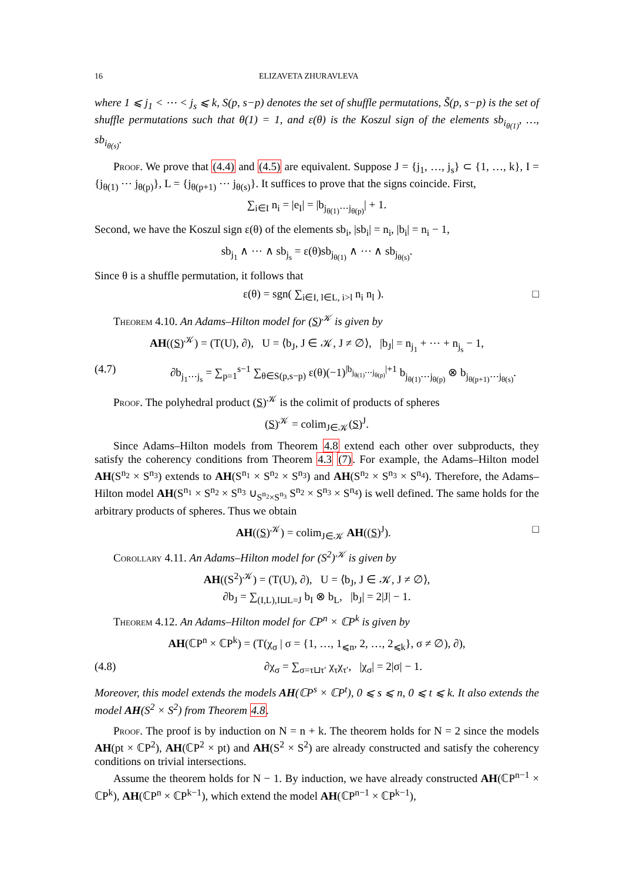16 ELIZAVETA ZHURAVLEVA
where 1 ⩽ j<sub>1</sub> < ⋯ < j<sub>s</sub> ⩽ k, S(p, s−p) denotes the set of shuffle permutations, S̃(p, s−p) is the set of shuffle permutations such that θ(1) = 1, and ε(θ) is the Koszul sign of the elements sb<sub>i<sub>θ(1)</sub></sub>, …, sb<sub>i<sub>θ(s)</sub></sub>.
Proof. We prove that (4.4) and (4.5) are equivalent. Suppose J = {j<sub>1</sub>, …, j<sub>s</sub>} ⊂ {1, …, k}, I = {j<sub>θ(1)</sub> ⋯ j<sub>θ(p)</sub>}, L = {j<sub>θ(p+1)</sub> ⋯ j<sub>θ(s)</sub>}. It suffices to prove that the signs coincide. First,
∑<sub>i∈I</sub> n<sub>i</sub> = |e<sub>I</sub>| = |b<sub>j<sub>θ(1)</sub>⋯j<sub>θ(p)</sub></sub>| + 1.
Second, we have the Koszul sign ε(θ) of the elements sb<sub>i</sub>, |sb<sub>i</sub>| = n<sub>i</sub>, |b<sub>i</sub>| = n<sub>i</sub> − 1,
sb<sub>j<sub>1</sub></sub> ∧ ⋯ ∧ sb<sub>j<sub>s</sub></sub> = ε(θ)sb<sub>j<sub>θ(1)</sub></sub> ∧ ⋯ ∧ sb<sub>j<sub>θ(s)</sub></sub>.
Since θ is a shuffle permutation, it follows that
ε(θ) = sgn( ∑<sub>i∈I, l∈L, i>l</sub> n<sub>i</sub> n<sub>l</sub> ). □
Theorem 4.10. An Adams–Hilton model for (S)<sup>𝒦</sup> is given by
AH((S)<sup>𝒦</sup>) = (T(U), ∂), U = ⟨b<sub>J</sub>, J ∈ 𝒦, J ≠ ∅⟩, |b<sub>J</sub>| = n<sub>j<sub>1</sub></sub> + ⋯ + n<sub>j<sub>s</sub></sub> − 1,
(4.7) ∂b<sub>j<sub>1</sub>⋯j<sub>s</sub></sub> = ∑<sub>p=1</sub><sup>s−1</sup> ∑<sub>θ∈S(p,s−p)</sub> ε(θ)(−1)<sup>|b<sub>j<sub>θ(1)</sub>⋯j<sub>θ(p)</sub></sub>|+1</sup> b<sub>j<sub>θ(1)</sub>⋯j<sub>θ(p)</sub></sub> ⊗ b<sub>j<sub>θ(p+1)</sub>⋯j<sub>θ(s)</sub></sub>.
Proof. The polyhedral product (S)<sup>𝒦</sup> is the colimit of products of spheres
(S)<sup>𝒦</sup> = colim<sub>J∈𝒦</sub>(S)<sup>J</sup>.
Since Adams–Hilton models from Theorem 4.8 extend each other over subproducts, they satisfy the coherency conditions from Theorem 4.3 (7). For example, the Adams–Hilton model AH(S<sup>n<sub>2</sub></sup> × S<sup>n<sub>3</sub></sup>) extends to AH(S<sup>n<sub>1</sub></sup> × S<sup>n<sub>2</sub></sup> × S<sup>n<sub>3</sub></sup>) and AH(S<sup>n<sub>2</sub></sup> × S<sup>n<sub>3</sub></sup> × S<sup>n<sub>4</sub></sup>). Therefore, the Adams–Hilton model AH(S<sup>n<sub>1</sub></sup> × S<sup>n<sub>2</sub></sup> × S<sup>n<sub>3</sub></sup> ∪<sub>S<sup>n<sub>2</sub></sup>×S<sup>n<sub>3</sub></sup></sub> S<sup>n<sub>2</sub></sup> × S<sup>n<sub>3</sub></sup> × S<sup>n<sub>4</sub></sup>) is well defined. The same holds for the arbitrary products of spheres. Thus we obtain
AH((S)<sup>𝒦</sup>) = colim<sub>J∈𝒦</sub> AH((S)<sup>J</sup>). □
Corollary 4.11. An Adams–Hilton model for (S<sup>2</sup>)<sup>𝒦</sup> is given by
AH((S<sup>2</sup>)<sup>𝒦</sup>) = (T(U), ∂), U = ⟨b<sub>J</sub>, J ∈ 𝒦, J ≠ ∅⟩,
∂b<sub>J</sub> = ∑<sub>(I,L),I⊔L=J</sub> b<sub>I</sub> ⊗ b<sub>L</sub>, |b<sub>J</sub>| = 2|J| − 1.
Theorem 4.12. An Adams–Hilton model for ℂP<sup>n</sup> × ℂP<sup>k</sup> is given by
AH(ℂP<sup>n</sup> × ℂP<sup>k</sup>) = (T(χ<sub>σ</sub> | σ = {1, …, 1<sub>⩽n</sub>, 2, …, 2<sub>⩽k</sub>}, σ ≠ ∅), ∂),
(4.8) ∂χ<sub>σ</sub> = ∑<sub>σ=τ⊔τ′</sub> χ<sub>τ</sub>χ<sub>τ′</sub>, |χ<sub>σ</sub>| = 2|σ| − 1.
Moreover, this model extends the models AH(ℂP<sup>s</sup> × ℂP<sup>t</sup>), 0 ⩽ s ⩽ n, 0 ⩽ t ⩽ k. It also extends the model AH(S<sup>2</sup> × S<sup>2</sup>) from Theorem 4.8.
Proof. The proof is by induction on N = n + k. The theorem holds for N = 2 since the models AH(pt × ℂP<sup>2</sup>), AH(ℂP<sup>2</sup> × pt) and AH(S<sup>2</sup> × S<sup>2</sup>) are already constructed and satisfy the coherency conditions on trivial intersections.
Assume the theorem holds for N − 1. By induction, we have already constructed AH(ℂP<sup>n−1</sup> × ℂP<sup>k</sup>), AH(ℂP<sup>n</sup> × ℂP<sup>k−1</sup>), which extend the model AH(ℂP<sup>n−1</sup> × ℂP<sup>k−1</sup>),